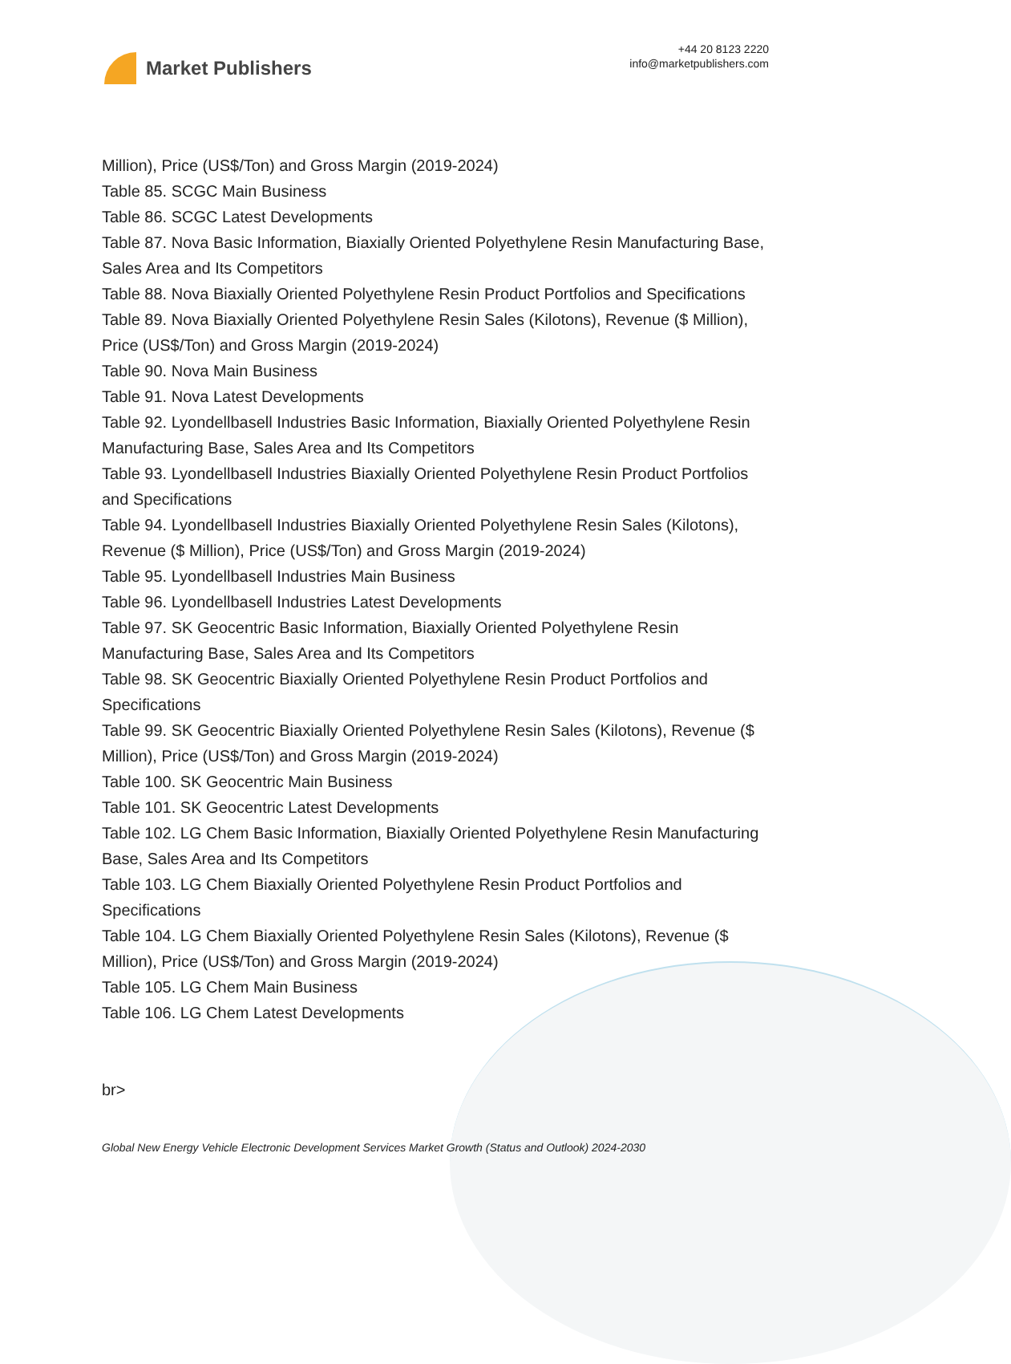Market Publishers
+44 20 8123 2220
info@marketpublishers.com
Million), Price (US$/Ton) and Gross Margin (2019-2024)
Table 85. SCGC Main Business
Table 86. SCGC Latest Developments
Table 87. Nova Basic Information, Biaxially Oriented Polyethylene Resin Manufacturing Base, Sales Area and Its Competitors
Table 88. Nova Biaxially Oriented Polyethylene Resin Product Portfolios and Specifications
Table 89. Nova Biaxially Oriented Polyethylene Resin Sales (Kilotons), Revenue ($ Million), Price (US$/Ton) and Gross Margin (2019-2024)
Table 90. Nova Main Business
Table 91. Nova Latest Developments
Table 92. Lyondellbasell Industries Basic Information, Biaxially Oriented Polyethylene Resin Manufacturing Base, Sales Area and Its Competitors
Table 93. Lyondellbasell Industries Biaxially Oriented Polyethylene Resin Product Portfolios and Specifications
Table 94. Lyondellbasell Industries Biaxially Oriented Polyethylene Resin Sales (Kilotons), Revenue ($ Million), Price (US$/Ton) and Gross Margin (2019-2024)
Table 95. Lyondellbasell Industries Main Business
Table 96. Lyondellbasell Industries Latest Developments
Table 97. SK Geocentric Basic Information, Biaxially Oriented Polyethylene Resin Manufacturing Base, Sales Area and Its Competitors
Table 98. SK Geocentric Biaxially Oriented Polyethylene Resin Product Portfolios and Specifications
Table 99. SK Geocentric Biaxially Oriented Polyethylene Resin Sales (Kilotons), Revenue ($ Million), Price (US$/Ton) and Gross Margin (2019-2024)
Table 100. SK Geocentric Main Business
Table 101. SK Geocentric Latest Developments
Table 102. LG Chem Basic Information, Biaxially Oriented Polyethylene Resin Manufacturing Base, Sales Area and Its Competitors
Table 103. LG Chem Biaxially Oriented Polyethylene Resin Product Portfolios and Specifications
Table 104. LG Chem Biaxially Oriented Polyethylene Resin Sales (Kilotons), Revenue ($ Million), Price (US$/Ton) and Gross Margin (2019-2024)
Table 105. LG Chem Main Business
Table 106. LG Chem Latest Developments
br>
Global New Energy Vehicle Electronic Development Services Market Growth (Status and Outlook) 2024-2030